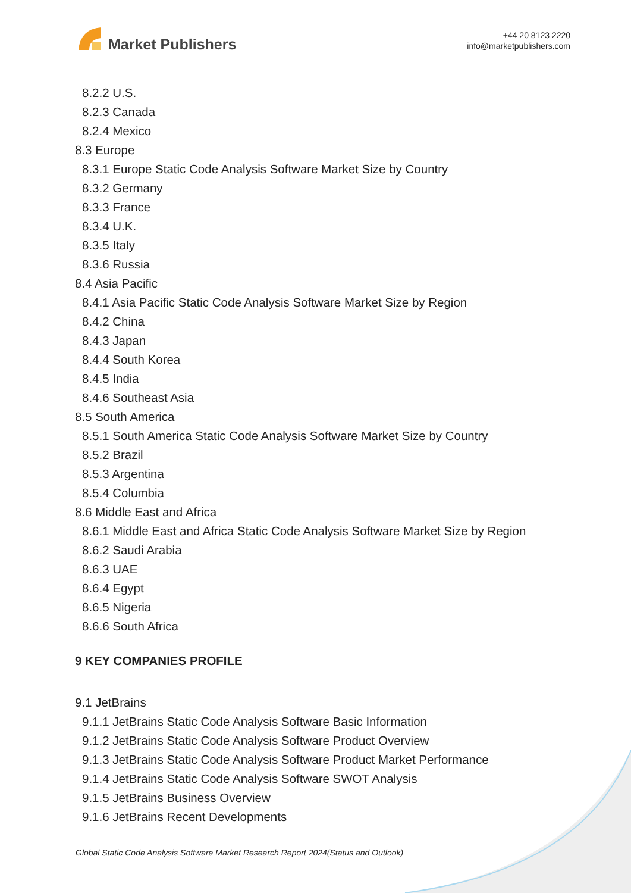Market Publishers
+44 20 8123 2220
info@marketpublishers.com
8.2.2 U.S.
8.2.3 Canada
8.2.4 Mexico
8.3 Europe
8.3.1 Europe Static Code Analysis Software Market Size by Country
8.3.2 Germany
8.3.3 France
8.3.4 U.K.
8.3.5 Italy
8.3.6 Russia
8.4 Asia Pacific
8.4.1 Asia Pacific Static Code Analysis Software Market Size by Region
8.4.2 China
8.4.3 Japan
8.4.4 South Korea
8.4.5 India
8.4.6 Southeast Asia
8.5 South America
8.5.1 South America Static Code Analysis Software Market Size by Country
8.5.2 Brazil
8.5.3 Argentina
8.5.4 Columbia
8.6 Middle East and Africa
8.6.1 Middle East and Africa Static Code Analysis Software Market Size by Region
8.6.2 Saudi Arabia
8.6.3 UAE
8.6.4 Egypt
8.6.5 Nigeria
8.6.6 South Africa
9 KEY COMPANIES PROFILE
9.1 JetBrains
9.1.1 JetBrains Static Code Analysis Software Basic Information
9.1.2 JetBrains Static Code Analysis Software Product Overview
9.1.3 JetBrains Static Code Analysis Software Product Market Performance
9.1.4 JetBrains Static Code Analysis Software SWOT Analysis
9.1.5 JetBrains Business Overview
9.1.6 JetBrains Recent Developments
Global Static Code Analysis Software Market Research Report 2024(Status and Outlook)